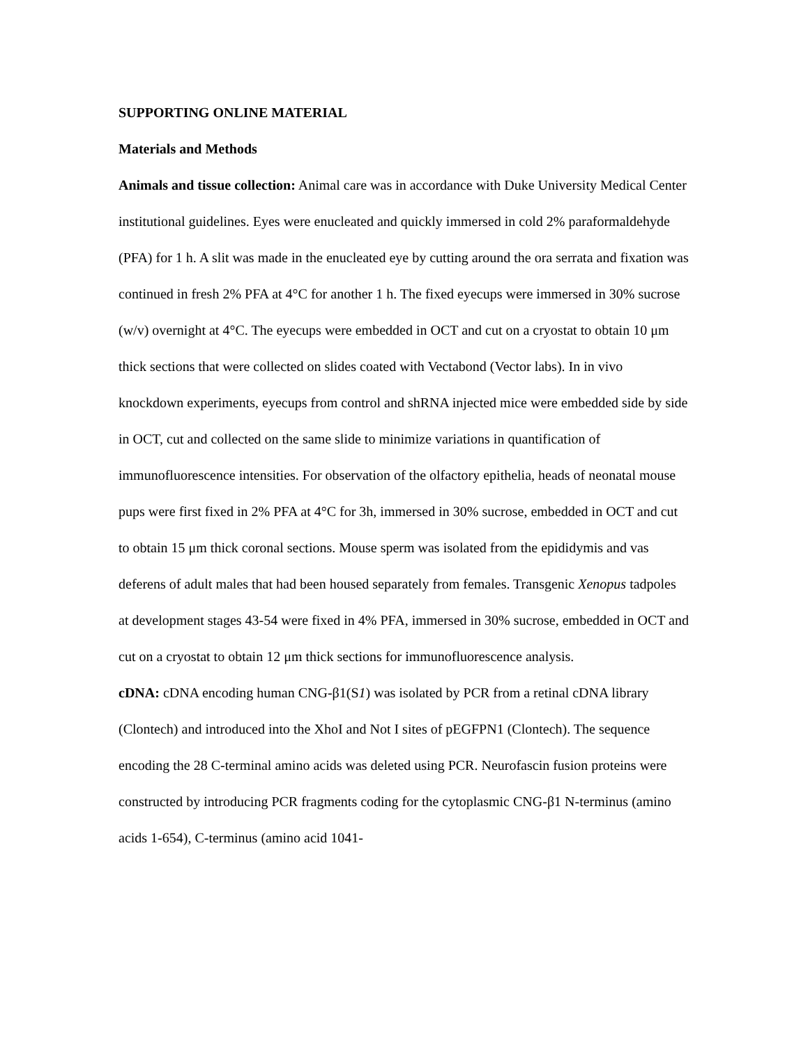SUPPORTING ONLINE MATERIAL
Materials and Methods
Animals and tissue collection: Animal care was in accordance with Duke University Medical Center institutional guidelines. Eyes were enucleated and quickly immersed in cold 2% paraformaldehyde (PFA) for 1 h. A slit was made in the enucleated eye by cutting around the ora serrata and fixation was continued in fresh 2% PFA at 4°C for another 1 h. The fixed eyecups were immersed in 30% sucrose (w/v) overnight at 4°C. The eyecups were embedded in OCT and cut on a cryostat to obtain 10 μm thick sections that were collected on slides coated with Vectabond (Vector labs). In in vivo knockdown experiments, eyecups from control and shRNA injected mice were embedded side by side in OCT, cut and collected on the same slide to minimize variations in quantification of immunofluorescence intensities. For observation of the olfactory epithelia, heads of neonatal mouse pups were first fixed in 2% PFA at 4°C for 3h, immersed in 30% sucrose, embedded in OCT and cut to obtain 15 μm thick coronal sections. Mouse sperm was isolated from the epididymis and vas deferens of adult males that had been housed separately from females. Transgenic Xenopus tadpoles at development stages 43-54 were fixed in 4% PFA, immersed in 30% sucrose, embedded in OCT and cut on a cryostat to obtain 12 μm thick sections for immunofluorescence analysis.
cDNA: cDNA encoding human CNG-β1(S1) was isolated by PCR from a retinal cDNA library (Clontech) and introduced into the XhoI and Not I sites of pEGFPN1 (Clontech). The sequence encoding the 28 C-terminal amino acids was deleted using PCR. Neurofascin fusion proteins were constructed by introducing PCR fragments coding for the cytoplasmic CNG-β1 N-terminus (amino acids 1-654), C-terminus (amino acid 1041-